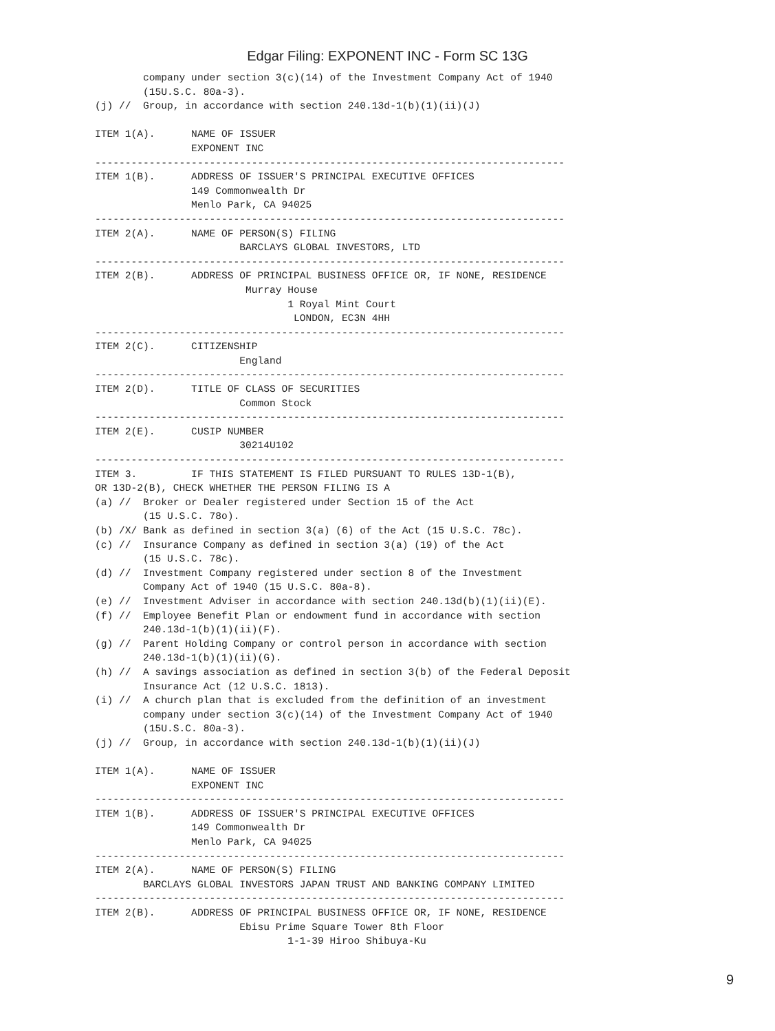Edgar Filing: EXPONENT INC - Form SC 13G
        company under section 3(c)(14) of the Investment Company Act of 1940
        (15U.S.C. 80a-3).
(j) //  Group, in accordance with section 240.13d-1(b)(1)(ii)(J)

ITEM 1(A).      NAME OF ISSUER
                EXPONENT INC
------------------------------------------------------------------------------
ITEM 1(B).      ADDRESS OF ISSUER'S PRINCIPAL EXECUTIVE OFFICES
                149 Commonwealth Dr
                Menlo Park, CA 94025
------------------------------------------------------------------------------
ITEM 2(A).      NAME OF PERSON(S) FILING
                        BARCLAYS GLOBAL INVESTORS, LTD
------------------------------------------------------------------------------
ITEM 2(B).      ADDRESS OF PRINCIPAL BUSINESS OFFICE OR, IF NONE, RESIDENCE
                         Murray House
                                1 Royal Mint Court
                                 LONDON, EC3N 4HH
------------------------------------------------------------------------------
ITEM 2(C).      CITIZENSHIP
                        England
------------------------------------------------------------------------------
ITEM 2(D).      TITLE OF CLASS OF SECURITIES
                        Common Stock
------------------------------------------------------------------------------
ITEM 2(E).      CUSIP NUMBER
                        30214U102
------------------------------------------------------------------------------
ITEM 3.         IF THIS STATEMENT IS FILED PURSUANT TO RULES 13D-1(B),
OR 13D-2(B), CHECK WHETHER THE PERSON FILING IS A
(a) //  Broker or Dealer registered under Section 15 of the Act
        (15 U.S.C. 78o).
(b) /X/ Bank as defined in section 3(a) (6) of the Act (15 U.S.C. 78c).
(c) //  Insurance Company as defined in section 3(a) (19) of the Act
        (15 U.S.C. 78c).
(d) //  Investment Company registered under section 8 of the Investment
        Company Act of 1940 (15 U.S.C. 80a-8).
(e) //  Investment Adviser in accordance with section 240.13d(b)(1)(ii)(E).
(f) //  Employee Benefit Plan or endowment fund in accordance with section
        240.13d-1(b)(1)(ii)(F).
(g) //  Parent Holding Company or control person in accordance with section
        240.13d-1(b)(1)(ii)(G).
(h) //  A savings association as defined in section 3(b) of the Federal Deposit
        Insurance Act (12 U.S.C. 1813).
(i) //  A church plan that is excluded from the definition of an investment
        company under section 3(c)(14) of the Investment Company Act of 1940
        (15U.S.C. 80a-3).
(j) //  Group, in accordance with section 240.13d-1(b)(1)(ii)(J)

ITEM 1(A).      NAME OF ISSUER
                EXPONENT INC
------------------------------------------------------------------------------
ITEM 1(B).      ADDRESS OF ISSUER'S PRINCIPAL EXECUTIVE OFFICES
                149 Commonwealth Dr
                Menlo Park, CA 94025
------------------------------------------------------------------------------
ITEM 2(A).      NAME OF PERSON(S) FILING
        BARCLAYS GLOBAL INVESTORS JAPAN TRUST AND BANKING COMPANY LIMITED
------------------------------------------------------------------------------
ITEM 2(B).      ADDRESS OF PRINCIPAL BUSINESS OFFICE OR, IF NONE, RESIDENCE
                        Ebisu Prime Square Tower 8th Floor
                                1-1-39 Hiroo Shibuya-Ku
9